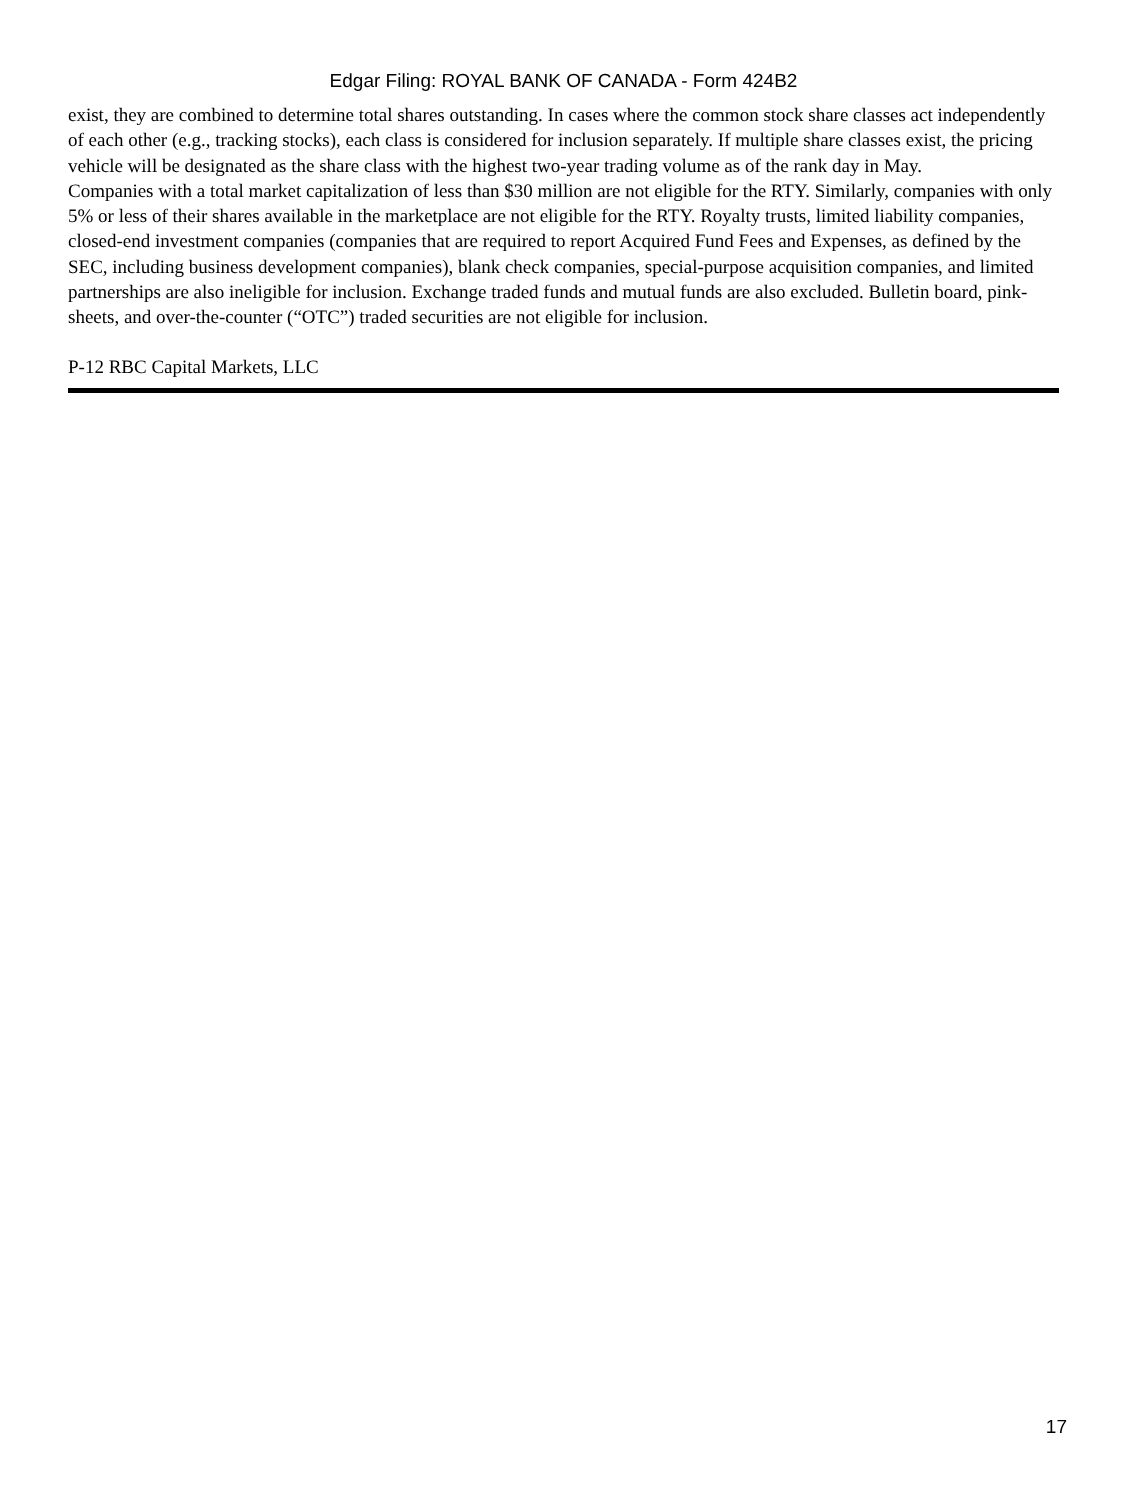Edgar Filing: ROYAL BANK OF CANADA - Form 424B2
exist, they are combined to determine total shares outstanding. In cases where the common stock share classes act independently of each other (e.g., tracking stocks), each class is considered for inclusion separately. If multiple share classes exist, the pricing vehicle will be designated as the share class with the highest two-year trading volume as of the rank day in May.
Companies with a total market capitalization of less than $30 million are not eligible for the RTY. Similarly, companies with only 5% or less of their shares available in the marketplace are not eligible for the RTY. Royalty trusts, limited liability companies, closed-end investment companies (companies that are required to report Acquired Fund Fees and Expenses, as defined by the SEC, including business development companies), blank check companies, special-purpose acquisition companies, and limited partnerships are also ineligible for inclusion. Exchange traded funds and mutual funds are also excluded. Bulletin board, pink-sheets, and over-the-counter (“OTC”) traded securities are not eligible for inclusion.
P-12 RBC Capital Markets, LLC
17